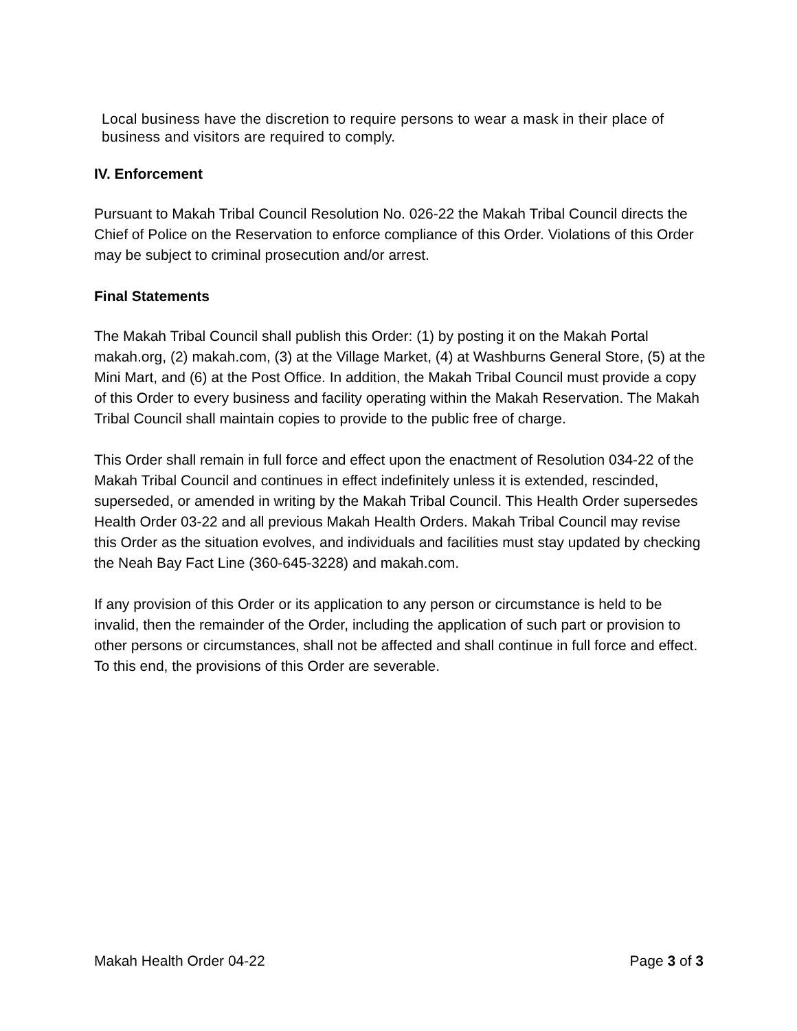Local business have the discretion to require persons to wear a mask in their place of business and visitors are required to comply.
IV. Enforcement
Pursuant to Makah Tribal Council Resolution No. 026-22 the Makah Tribal Council directs the Chief of Police on the Reservation to enforce compliance of this Order. Violations of this Order may be subject to criminal prosecution and/or arrest.
Final Statements
The Makah Tribal Council shall publish this Order: (1) by posting it on the Makah Portal makah.org, (2) makah.com, (3) at the Village Market, (4) at Washburns General Store, (5) at the Mini Mart, and (6) at the Post Office. In addition, the Makah Tribal Council must provide a copy of this Order to every business and facility operating within the Makah Reservation. The Makah Tribal Council shall maintain copies to provide to the public free of charge.
This Order shall remain in full force and effect upon the enactment of Resolution 034-22 of the Makah Tribal Council and continues in effect indefinitely unless it is extended, rescinded, superseded, or amended in writing by the Makah Tribal Council. This Health Order supersedes Health Order 03-22 and all previous Makah Health Orders. Makah Tribal Council may revise this Order as the situation evolves, and individuals and facilities must stay updated by checking the Neah Bay Fact Line (360-645-3228) and makah.com.
If any provision of this Order or its application to any person or circumstance is held to be invalid, then the remainder of the Order, including the application of such part or provision to other persons or circumstances, shall not be affected and shall continue in full force and effect. To this end, the provisions of this Order are severable.
Makah Health Order 04-22 Page 3 of 3